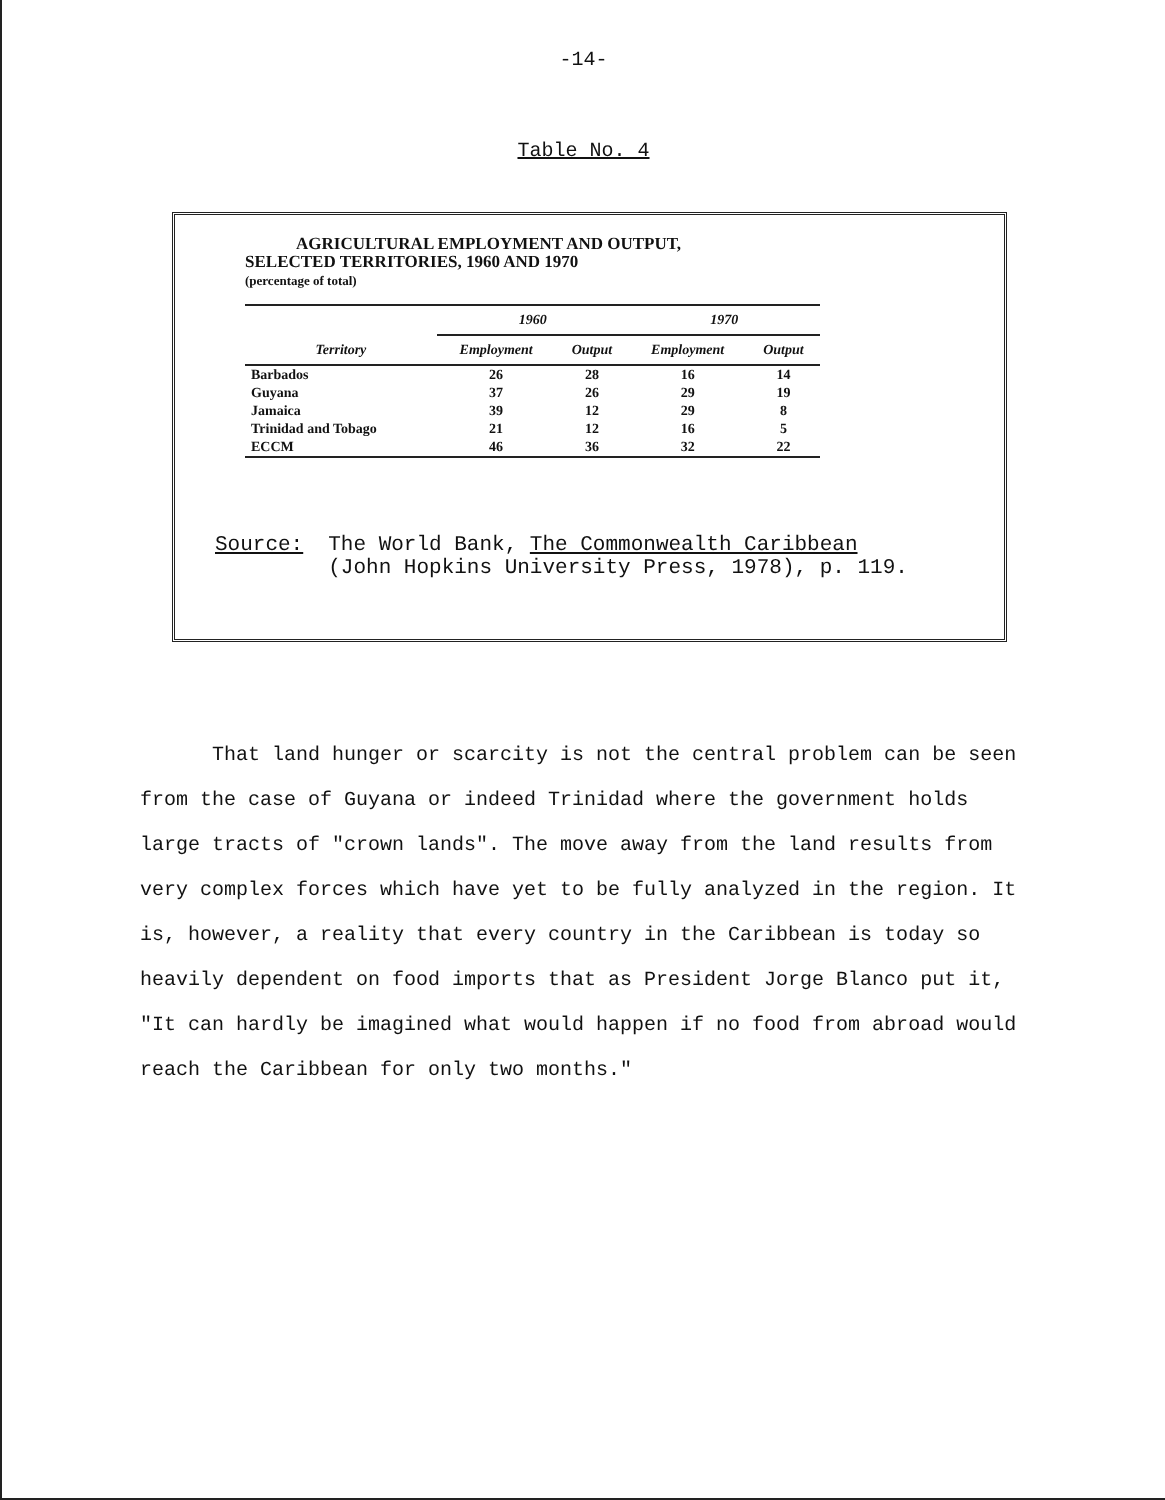-14-
Table No. 4
AGRICULTURAL EMPLOYMENT AND OUTPUT,
SELECTED TERRITORIES, 1960 AND 1970
(percentage of total)
| | 1960 | | 1970 | |
| --- | --- | --- | --- | --- |
| Territory | Employment | Output | Employment | Output |
| Barbados | 26 | 28 | 16 | 14 |
| Guyana | 37 | 26 | 29 | 19 |
| Jamaica | 39 | 12 | 29 | 8 |
| Trinidad and Tobago | 21 | 12 | 16 | 5 |
| ECCM | 46 | 36 | 32 | 22 |
Source: The World Bank, The Commonwealth Caribbean
(John Hopkins University Press, 1978), p. 119.
That land hunger or scarcity is not the central problem can be seen from the case of Guyana or indeed Trinidad where the government holds large tracts of "crown lands". The move away from the land results from very complex forces which have yet to be fully analyzed in the region. It is, however, a reality that every country in the Caribbean is today so heavily dependent on food imports that as President Jorge Blanco put it, "It can hardly be imagined what would happen if no food from abroad would reach the Caribbean for only two months."